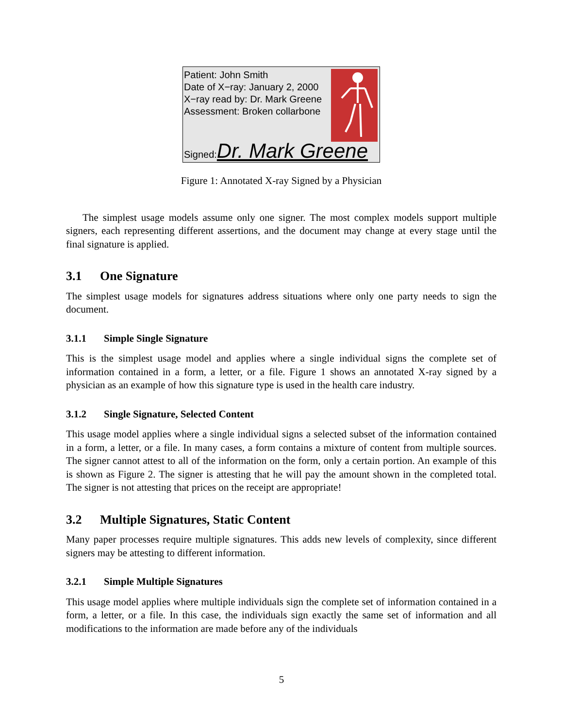Patient: John Smith
Date of X−ray: January 2, 2000
X−ray read by: Dr. Mark Greene
Assessment: Broken collarbone
Signed:Dr. Mark Greene
Figure 1: Annotated X-ray Signed by a Physician
The simplest usage models assume only one signer. The most complex models support multiple signers, each representing different assertions, and the document may change at every stage until the final signature is applied.
3.1 One Signature
The simplest usage models for signatures address situations where only one party needs to sign the document.
3.1.1 Simple Single Signature
This is the simplest usage model and applies where a single individual signs the complete set of information contained in a form, a letter, or a file. Figure 1 shows an annotated X-ray signed by a physician as an example of how this signature type is used in the health care industry.
3.1.2 Single Signature, Selected Content
This usage model applies where a single individual signs a selected subset of the information contained in a form, a letter, or a file. In many cases, a form contains a mixture of content from multiple sources. The signer cannot attest to all of the information on the form, only a certain portion. An example of this is shown as Figure 2. The signer is attesting that he will pay the amount shown in the completed total. The signer is not attesting that prices on the receipt are appropriate!
3.2 Multiple Signatures, Static Content
Many paper processes require multiple signatures. This adds new levels of complexity, since different signers may be attesting to different information.
3.2.1 Simple Multiple Signatures
This usage model applies where multiple individuals sign the complete set of information contained in a form, a letter, or a file. In this case, the individuals sign exactly the same set of information and all modifications to the information are made before any of the individuals
5